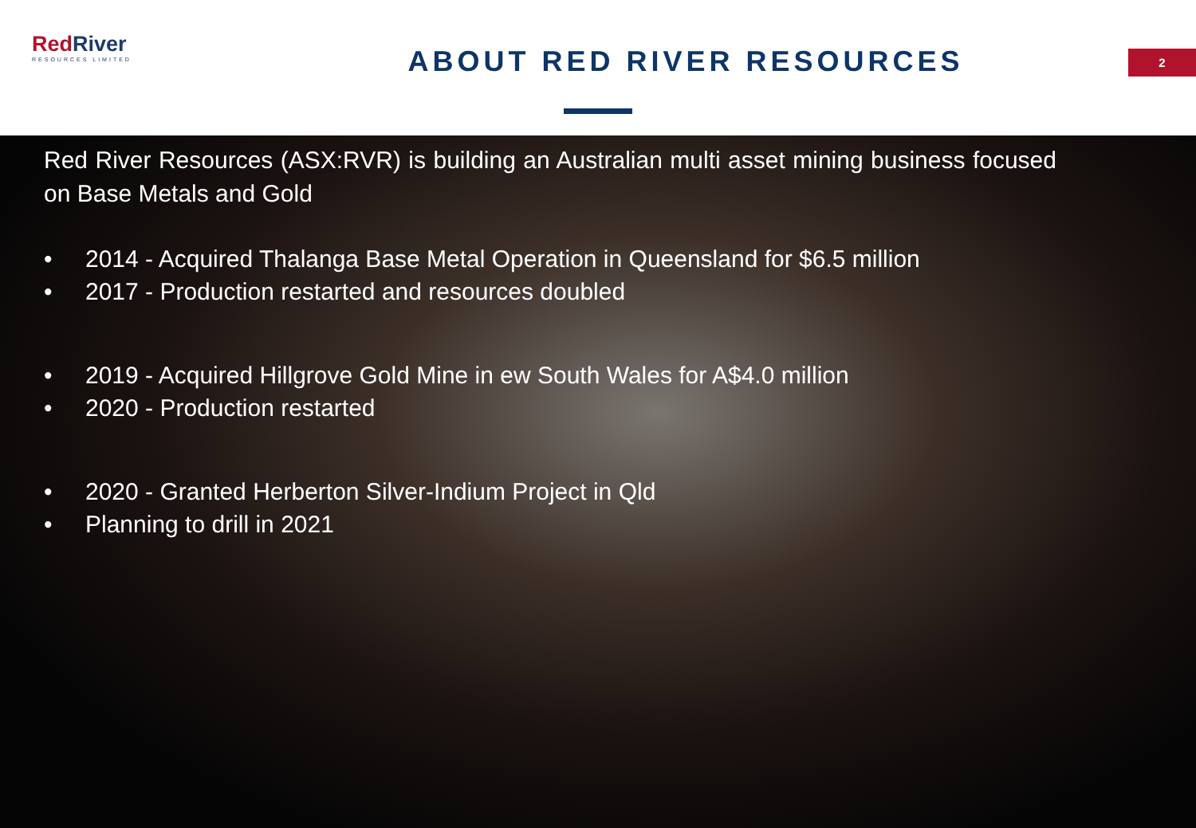RedRiver
RESOURCES LIMITED
ABOUT RED RIVER RESOURCES
2
Red River Resources (ASX:RVR) is building an Australian multi asset mining business focused on Base Metals and Gold
• 2014 - Acquired Thalanga Base Metal Operation in Queensland for $6.5 million
• 2017 - Production restarted and resources doubled
• 2019 - Acquired Hillgrove Gold Mine in ew South Wales for A$4.0 million
• 2020 - Production restarted
• 2020 - Granted Herberton Silver-Indium Project in Qld
• Planning to drill in 2021